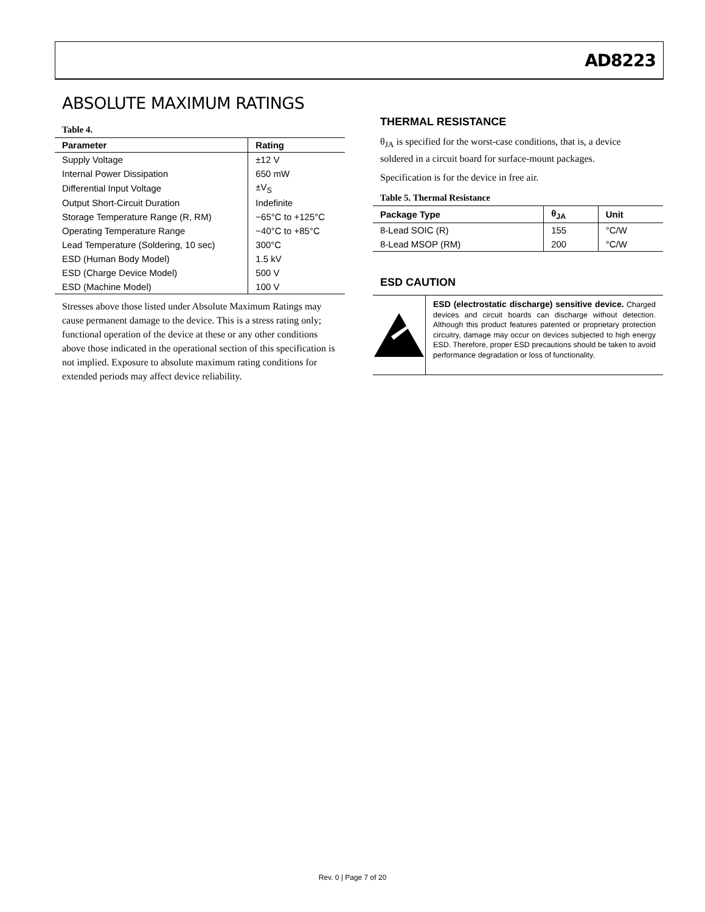AD8223
ABSOLUTE MAXIMUM RATINGS
Table 4.
| Parameter | Rating |
| --- | --- |
| Supply Voltage | ±12 V |
| Internal Power Dissipation | 650 mW |
| Differential Input Voltage | ±V<sub>S</sub> |
| Output Short-Circuit Duration | Indefinite |
| Storage Temperature Range (R, RM) | −65°C to +125°C |
| Operating Temperature Range | −40°C to +85°C |
| Lead Temperature (Soldering, 10 sec) | 300°C |
| ESD (Human Body Model) | 1.5 kV |
| ESD (Charge Device Model) | 500 V |
| ESD (Machine Model) | 100 V |
Stresses above those listed under Absolute Maximum Ratings may cause permanent damage to the device. This is a stress rating only; functional operation of the device at these or any other conditions above those indicated in the operational section of this specification is not implied. Exposure to absolute maximum rating conditions for extended periods may affect device reliability.
THERMAL RESISTANCE
θ<sub>JA</sub> is specified for the worst-case conditions, that is, a device soldered in a circuit board for surface-mount packages.
Specification is for the device in free air.
Table 5. Thermal Resistance
| Package Type | θ<sub>JA</sub> | Unit |
| --- | --- | --- |
| 8-Lead SOIC (R) | 155 | °C/W |
| 8-Lead MSOP (RM) | 200 | °C/W |
ESD CAUTION
ESD (electrostatic discharge) sensitive device. Charged devices and circuit boards can discharge without detection. Although this product features patented or proprietary protection circuitry, damage may occur on devices subjected to high energy ESD. Therefore, proper ESD precautions should be taken to avoid performance degradation or loss of functionality.
Rev. 0 | Page 7 of 20